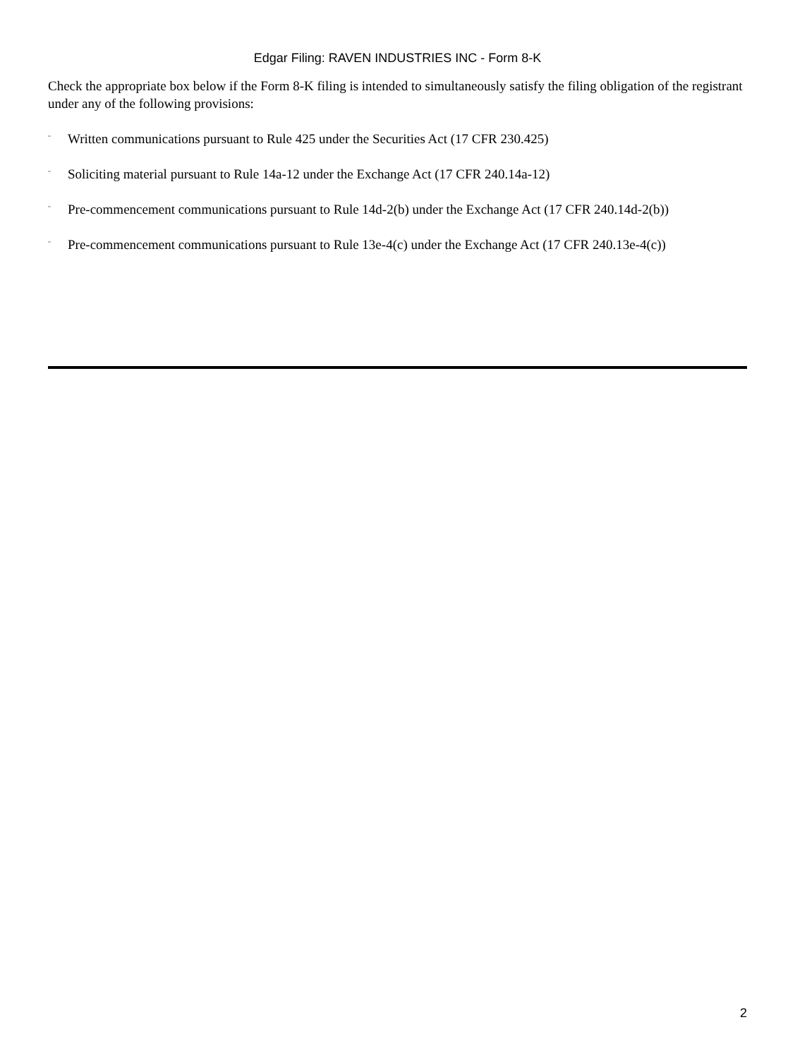Edgar Filing: RAVEN INDUSTRIES INC - Form 8-K
Check the appropriate box below if the Form 8-K filing is intended to simultaneously satisfy the filing obligation of the registrant under any of the following provisions:
¨ Written communications pursuant to Rule 425 under the Securities Act (17 CFR 230.425)
¨ Soliciting material pursuant to Rule 14a-12 under the Exchange Act (17 CFR 240.14a-12)
¨ Pre-commencement communications pursuant to Rule 14d-2(b) under the Exchange Act (17 CFR 240.14d-2(b))
¨ Pre-commencement communications pursuant to Rule 13e-4(c) under the Exchange Act (17 CFR 240.13e-4(c))
2